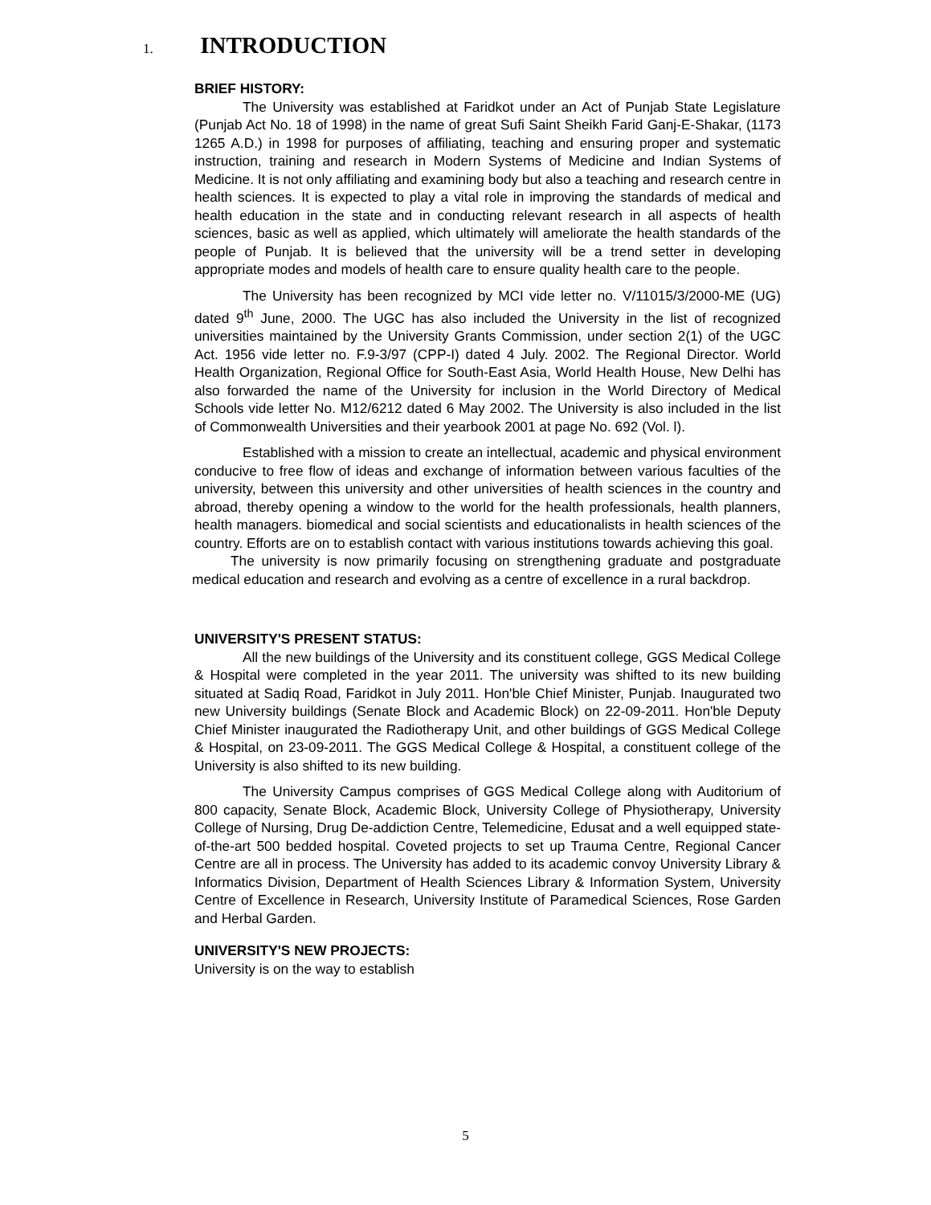1. INTRODUCTION
BRIEF HISTORY:
The University was established at Faridkot under an Act of Punjab State Legislature (Punjab Act No. 18 of 1998) in the name of great Sufi Saint Sheikh Farid Ganj-E-Shakar, (1173 1265 A.D.) in 1998 for purposes of affiliating, teaching and ensuring proper and systematic instruction, training and research in Modern Systems of Medicine and Indian Systems of Medicine. It is not only affiliating and examining body but also a teaching and research centre in health sciences. It is expected to play a vital role in improving the standards of medical and health education in the state and in conducting relevant research in all aspects of health sciences, basic as well as applied, which ultimately will ameliorate the health standards of the people of Punjab. It is believed that the university will be a trend setter in developing appropriate modes and models of health care to ensure quality health care to the people.
The University has been recognized by MCI vide letter no. V/11015/3/2000-ME (UG) dated 9<sup>th</sup> June, 2000. The UGC has also included the University in the list of recognized universities maintained by the University Grants Commission, under section 2(1) of the UGC Act. 1956 vide letter no. F.9-3/97 (CPP-I) dated 4 July. 2002. The Regional Director. World Health Organization, Regional Office for South-East Asia, World Health House, New Delhi has also forwarded the name of the University for inclusion in the World Directory of Medical Schools vide letter No. M12/6212 dated 6 May 2002. The University is also included in the list of Commonwealth Universities and their yearbook 2001 at page No. 692 (Vol. l).
Established with a mission to create an intellectual, academic and physical environment conducive to free flow of ideas and exchange of information between various faculties of the university, between this university and other universities of health sciences in the country and abroad, thereby opening a window to the world for the health professionals, health planners, health managers. biomedical and social scientists and educationalists in health sciences of the country. Efforts are on to establish contact with various institutions towards achieving this goal.
The university is now primarily focusing on strengthening graduate and postgraduate medical education and research and evolving as a centre of excellence in a rural backdrop.
UNIVERSITY'S PRESENT STATUS:
All the new buildings of the University and its constituent college, GGS Medical College & Hospital were completed in the year 2011. The university was shifted to its new building situated at Sadiq Road, Faridkot in July 2011. Hon'ble Chief Minister, Punjab. Inaugurated two new University buildings (Senate Block and Academic Block) on 22-09-2011. Hon'ble Deputy Chief Minister inaugurated the Radiotherapy Unit, and other buildings of GGS Medical College & Hospital, on 23-09-2011. The GGS Medical College & Hospital, a constituent college of the University is also shifted to its new building.
The University Campus comprises of GGS Medical College along with Auditorium of 800 capacity, Senate Block, Academic Block, University College of Physiotherapy, University College of Nursing, Drug De-addiction Centre, Telemedicine, Edusat and a well equipped state-of-the-art 500 bedded hospital. Coveted projects to set up Trauma Centre, Regional Cancer Centre are all in process. The University has added to its academic convoy University Library & Informatics Division, Department of Health Sciences Library & Information System, University Centre of Excellence in Research, University Institute of Paramedical Sciences, Rose Garden and Herbal Garden.
UNIVERSITY'S NEW PROJECTS:
University is on the way to establish
5